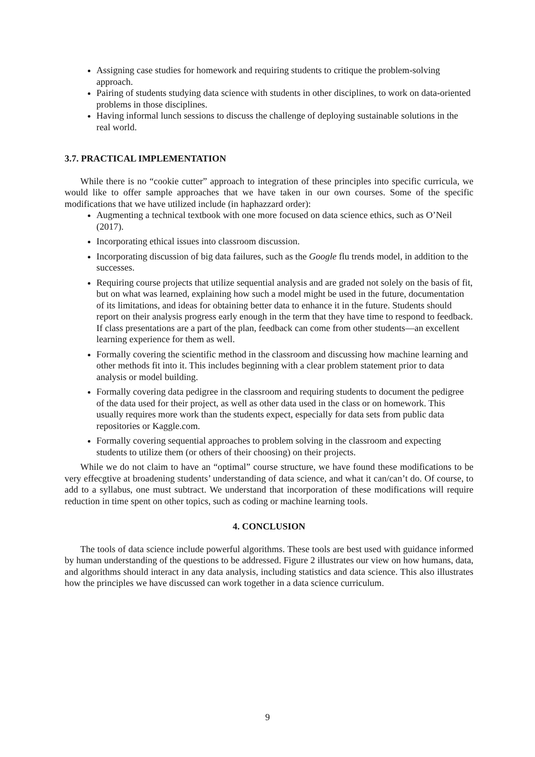Assigning case studies for homework and requiring students to critique the problem-solving approach.
Pairing of students studying data science with students in other disciplines, to work on data-oriented problems in those disciplines.
Having informal lunch sessions to discuss the challenge of deploying sustainable solutions in the real world.
3.7. PRACTICAL IMPLEMENTATION
While there is no “cookie cutter” approach to integration of these principles into specific curricula, we would like to offer sample approaches that we have taken in our own courses. Some of the specific modifications that we have utilized include (in haphazzard order):
Augmenting a technical textbook with one more focused on data science ethics, such as O’Neil (2017).
Incorporating ethical issues into classroom discussion.
Incorporating discussion of big data failures, such as the Google flu trends model, in addition to the successes.
Requiring course projects that utilize sequential analysis and are graded not solely on the basis of fit, but on what was learned, explaining how such a model might be used in the future, documentation of its limitations, and ideas for obtaining better data to enhance it in the future. Students should report on their analysis progress early enough in the term that they have time to respond to feedback. If class presentations are a part of the plan, feedback can come from other students—an excellent learning experience for them as well.
Formally covering the scientific method in the classroom and discussing how machine learning and other methods fit into it. This includes beginning with a clear problem statement prior to data analysis or model building.
Formally covering data pedigree in the classroom and requiring students to document the pedigree of the data used for their project, as well as other data used in the class or on homework. This usually requires more work than the students expect, especially for data sets from public data repositories or Kaggle.com.
Formally covering sequential approaches to problem solving in the classroom and expecting students to utilize them (or others of their choosing) on their projects.
While we do not claim to have an “optimal” course structure, we have found these modifications to be very effecgtive at broadening students’ understanding of data science, and what it can/can’t do. Of course, to add to a syllabus, one must subtract. We understand that incorporation of these modifications will require reduction in time spent on other topics, such as coding or machine learning tools.
4. CONCLUSION
The tools of data science include powerful algorithms. These tools are best used with guidance informed by human understanding of the questions to be addressed. Figure 2 illustrates our view on how humans, data, and algorithms should interact in any data analysis, including statistics and data science. This also illustrates how the principles we have discussed can work together in a data science curriculum.
9